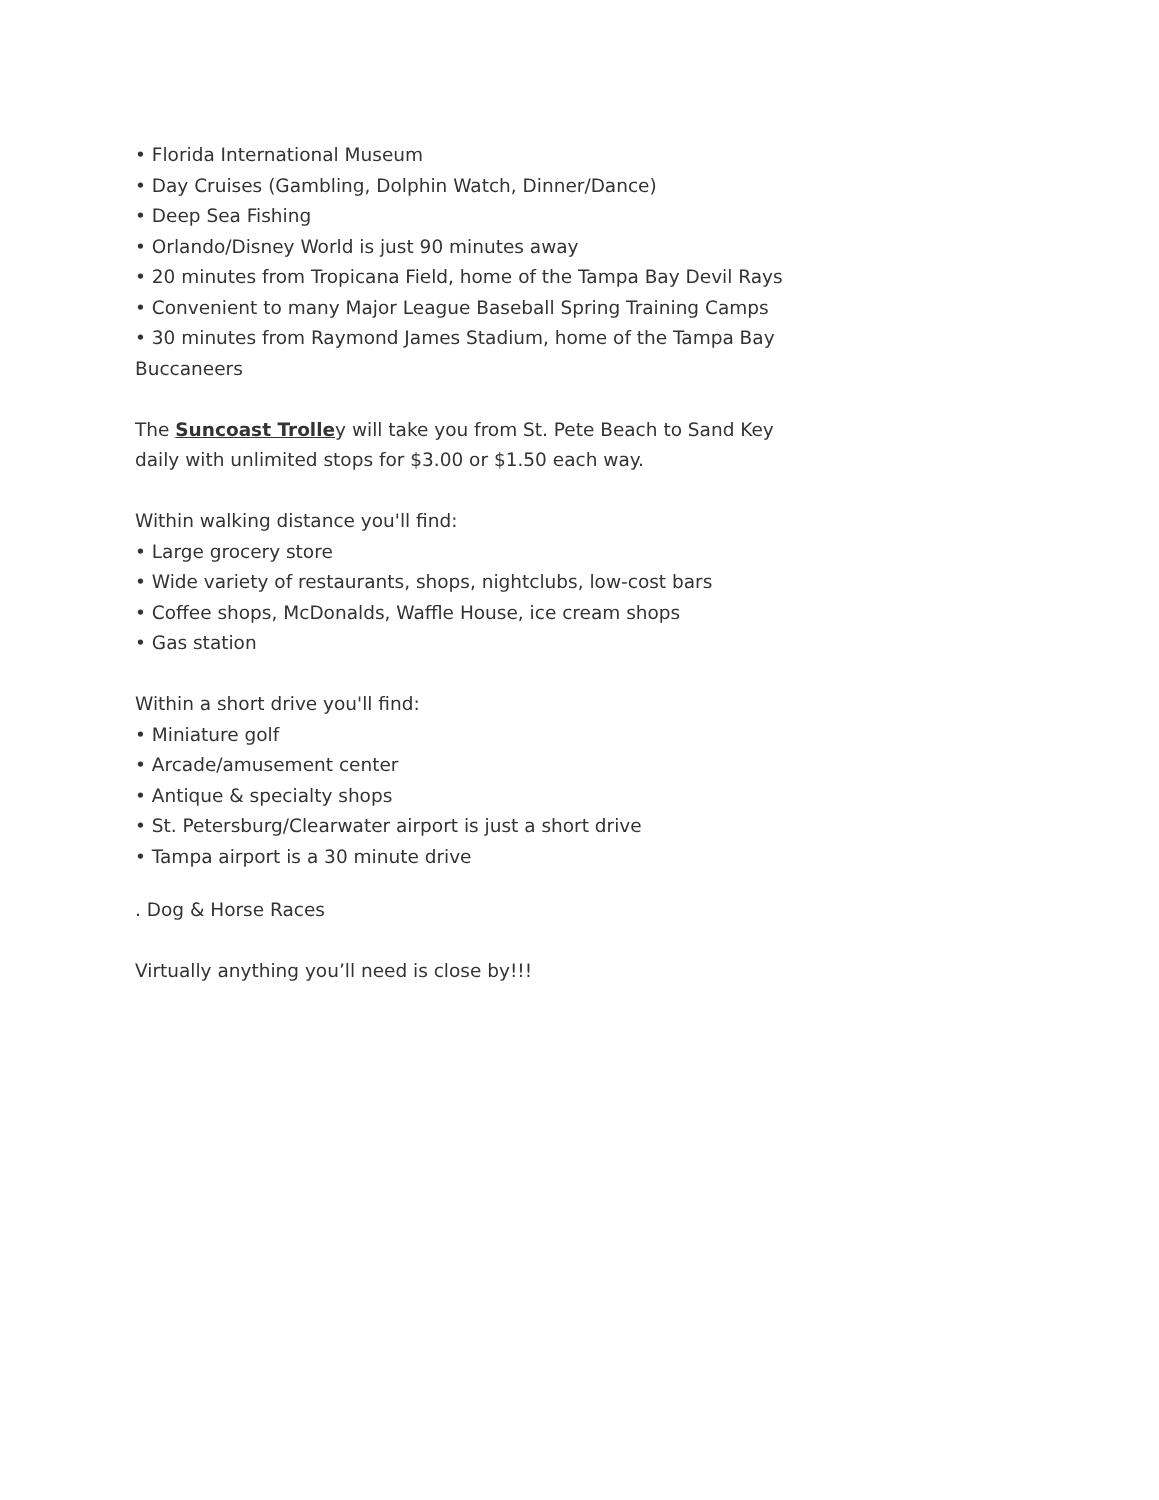• Florida International Museum
• Day Cruises (Gambling, Dolphin Watch, Dinner/Dance)
• Deep Sea Fishing
• Orlando/Disney World is just 90 minutes away
• 20 minutes from Tropicana Field, home of the Tampa Bay Devil Rays
• Convenient to many Major League Baseball Spring Training Camps
• 30 minutes from Raymond James Stadium, home of the Tampa Bay Buccaneers
The Suncoast Trolley will take you from St. Pete Beach to Sand Key daily with unlimited stops for $3.00 or $1.50 each way.
Within walking distance you'll find:
• Large grocery store
• Wide variety of restaurants, shops, nightclubs, low-cost bars
• Coffee shops, McDonalds, Waffle House, ice cream shops
• Gas station
Within a short drive you'll find:
• Miniature golf
• Arcade/amusement center
• Antique & specialty shops
• St. Petersburg/Clearwater airport is just a short drive
• Tampa airport is a 30 minute drive
. Dog & Horse Races
Virtually anything you’ll need is close by!!!